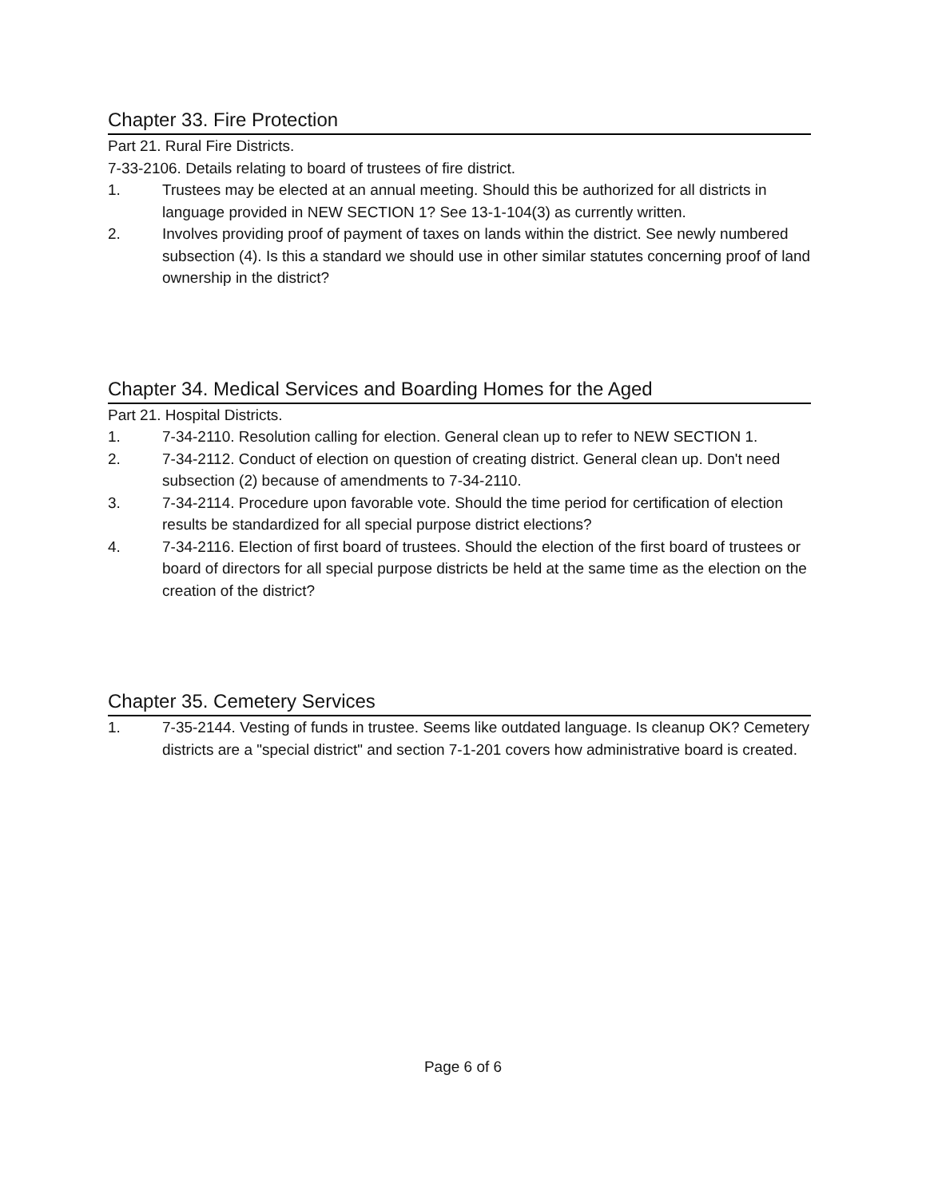Chapter 33. Fire Protection
Part 21. Rural Fire Districts.
7-33-2106. Details relating to board of trustees of fire district.
1. Trustees may be elected at an annual meeting. Should this be authorized for all districts in language provided in NEW SECTION 1? See 13-1-104(3) as currently written.
2. Involves providing proof of payment of taxes on lands within the district. See newly numbered subsection (4). Is this a standard we should use in other similar statutes concerning proof of land ownership in the district?
Chapter 34. Medical Services and Boarding Homes for the Aged
Part 21. Hospital Districts.
1. 7-34-2110. Resolution calling for election. General clean up to refer to NEW SECTION 1.
2. 7-34-2112. Conduct of election on question of creating district. General clean up. Don't need subsection (2) because of amendments to 7-34-2110.
3. 7-34-2114. Procedure upon favorable vote. Should the time period for certification of election results be standardized for all special purpose district elections?
4. 7-34-2116. Election of first board of trustees. Should the election of the first board of trustees or board of directors for all special purpose districts be held at the same time as the election on the creation of the district?
Chapter 35. Cemetery Services
1. 7-35-2144. Vesting of funds in trustee. Seems like outdated language. Is cleanup OK? Cemetery districts are a "special district" and section 7-1-201 covers how administrative board is created.
Page 6 of 6